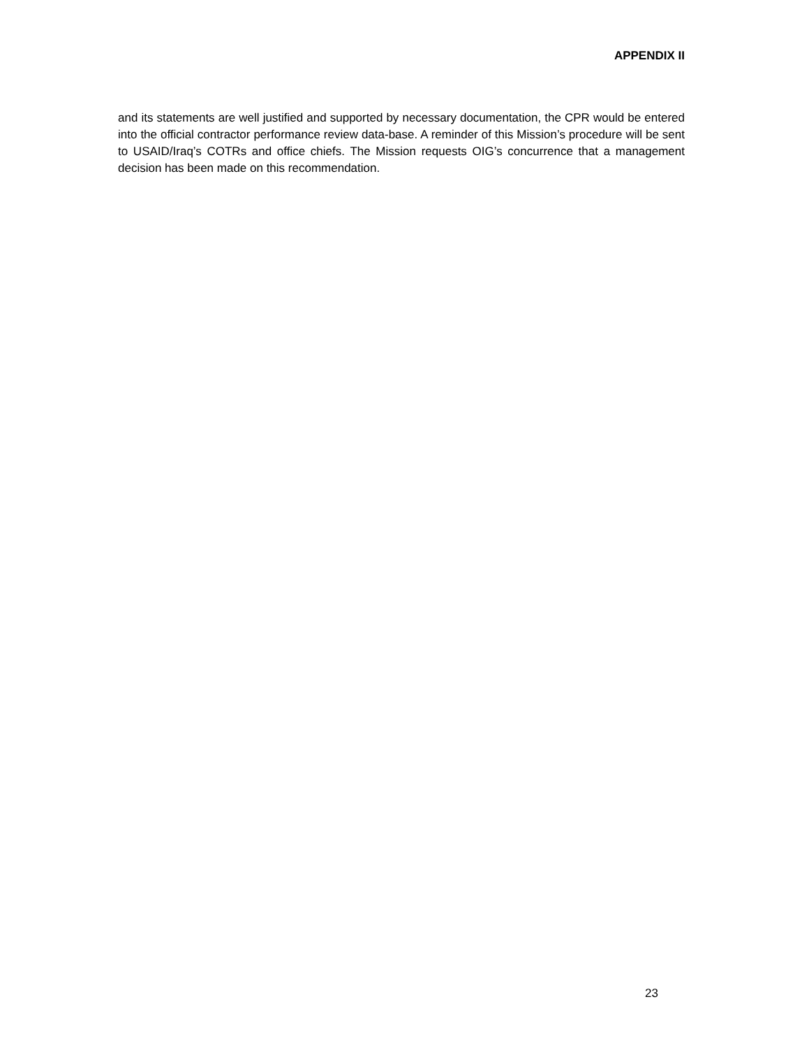APPENDIX II
and its statements are well justified and supported by necessary documentation, the CPR would be entered into the official contractor performance review data-base. A reminder of this Mission’s procedure will be sent to USAID/Iraq’s COTRs and office chiefs. The Mission requests OIG’s concurrence that a management decision has been made on this recommendation.
23